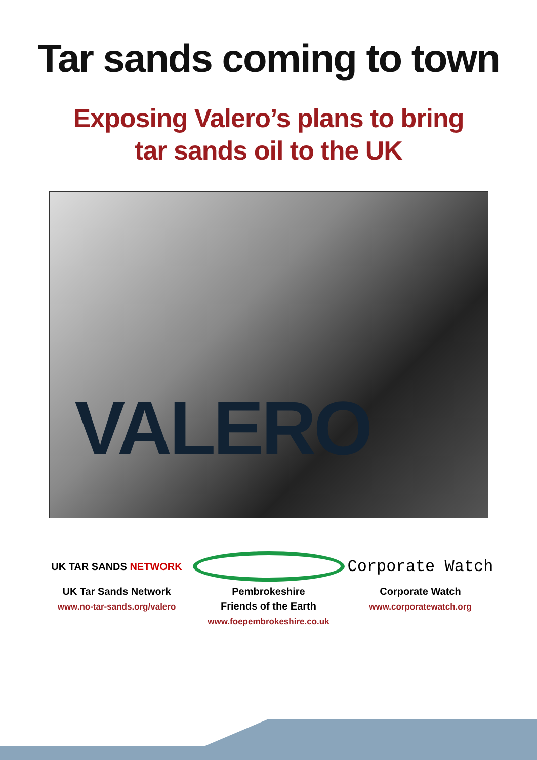Tar sands coming to town
Exposing Valero’s plans to bring
tar sands oil to the UK
VALERO
UK TAR SANDS NETWORK
UK Tar Sands Network
www.no-tar-sands.org/valero
Pembrokeshire
Friends of the Earth
www.foepembrokeshire.co.uk
Corporate Watch
Corporate Watch
www.corporatewatch.org